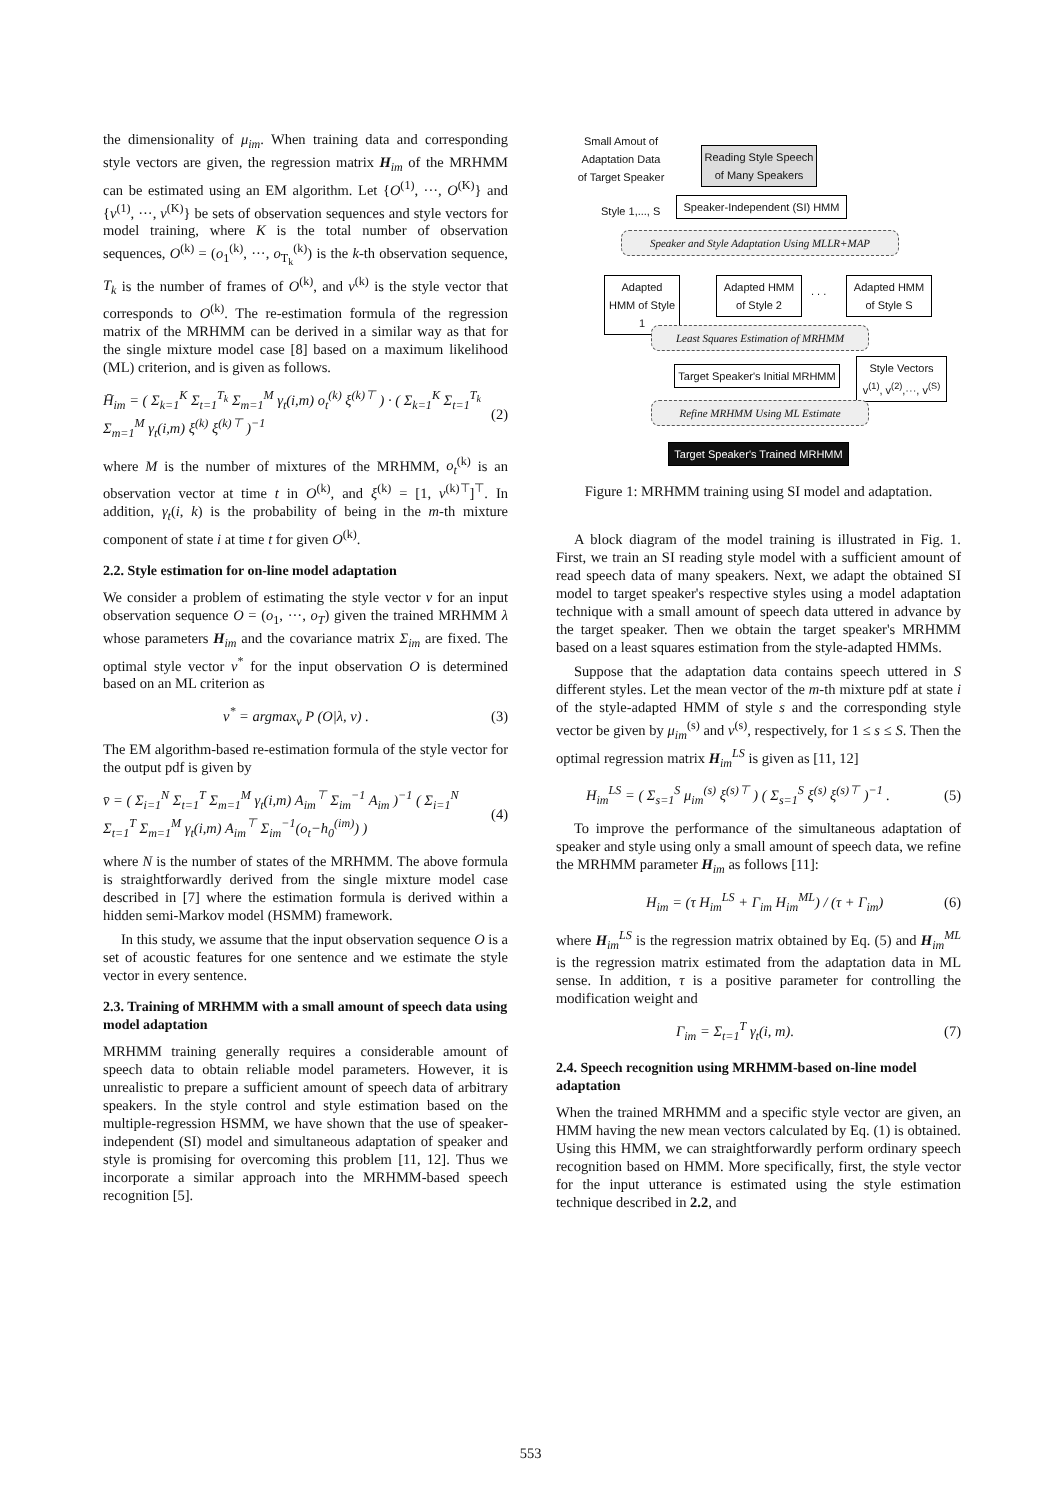the dimensionality of μ<sub>im</sub>. When training data and corresponding style vectors are given, the regression matrix H<sub>im</sub> of the MRHMM can be estimated using an EM algorithm. Let {O<sup>(1)</sup>, ···, O<sup>(K)</sup>} and {v<sup>(1)</sup>, ···, v<sup>(K)</sup>} be sets of observation sequences and style vectors for model training, where K is the total number of observation sequences, O<sup>(k)</sup> = (o<sub>1</sub><sup>(k)</sup>, ···, o<sub>T<sub>k</sub></sub><sup>(k)</sup>) is the k-th observation sequence, T<sub>k</sub> is the number of frames of O<sup>(k)</sup>, and v<sup>(k)</sup> is the style vector that corresponds to O<sup>(k)</sup>. The re-estimation formula of the regression matrix of the MRHMM can be derived in a similar way as that for the single mixture model case [8] based on a maximum likelihood (ML) criterion, and is given as follows.
H̄<sub>im</sub> = ( Σ<sub>k=1</sub><sup>K</sup> Σ<sub>t=1</sub><sup>T<sub>k</sub></sup> Σ<sub>m=1</sub><sup>M</sup> γ<sub>t</sub>(i,m) o<sub>t</sub><sup>(k)</sup> ξ<sup>(k)⊤</sup> ) · ( Σ<sub>k=1</sub><sup>K</sup> Σ<sub>t=1</sub><sup>T<sub>k</sub></sup> Σ<sub>m=1</sub><sup>M</sup> γ<sub>t</sub>(i,m) ξ<sup>(k)</sup> ξ<sup>(k)⊤</sup> )<sup>−1</sup> (2)
where M is the number of mixtures of the MRHMM, o<sub>t</sub><sup>(k)</sup> is an observation vector at time t in O<sup>(k)</sup>, and ξ<sup>(k)</sup> = [1, v<sup>(k)⊤</sup>]<sup>⊤</sup>. In addition, γ<sub>t</sub>(i, k) is the probability of being in the m-th mixture component of state i at time t for given O<sup>(k)</sup>.
2.2. Style estimation for on-line model adaptation
We consider a problem of estimating the style vector v for an input observation sequence O = (o<sub>1</sub>, ···, o<sub>T</sub>) given the trained MRHMM λ whose parameters H<sub>im</sub> and the covariance matrix Σ<sub>im</sub> are fixed. The optimal style vector v<sup>*</sup> for the input observation O is determined based on an ML criterion as
v<sup>*</sup> = argmax<sub>v</sub> P (O|λ, v) . (3)
The EM algorithm-based re-estimation formula of the style vector for the output pdf is given by
v̄ = ( Σ<sub>i=1</sub><sup>N</sup> Σ<sub>t=1</sub><sup>T</sup> Σ<sub>m=1</sub><sup>M</sup> γ<sub>t</sub>(i,m) A<sub>im</sub><sup>⊤</sup> Σ<sub>im</sub><sup>−1</sup> A<sub>im</sub> )<sup>−1</sup> ( Σ<sub>i=1</sub><sup>N</sup> Σ<sub>t=1</sub><sup>T</sup> Σ<sub>m=1</sub><sup>M</sup> γ<sub>t</sub>(i,m) A<sub>im</sub><sup>⊤</sup> Σ<sub>im</sub><sup>−1</sup>(o<sub>t</sub>−h<sub>0</sub><sup>(im)</sup>) ) (4)
where N is the number of states of the MRHMM. The above formula is straightforwardly derived from the single mixture model case described in [7] where the estimation formula is derived within a hidden semi-Markov model (HSMM) framework.
In this study, we assume that the input observation sequence O is a set of acoustic features for one sentence and we estimate the style vector in every sentence.
2.3. Training of MRHMM with a small amount of speech data using model adaptation
MRHMM training generally requires a considerable amount of speech data to obtain reliable model parameters. However, it is unrealistic to prepare a sufficient amount of speech data of arbitrary speakers. In the style control and style estimation based on the multiple-regression HSMM, we have shown that the use of speaker-independent (SI) model and simultaneous adaptation of speaker and style is promising for overcoming this problem [11, 12]. Thus we incorporate a similar approach into the MRHMM-based speech recognition [5].
Small Amout of Adaptation Data of Target Speaker
Reading Style Speech of Many Speakers
Style 1,..., S
Speaker-Independent (SI) HMM
Speaker and Style Adaptation Using MLLR+MAP
Adapted HMM of Style 1
Adapted HMM of Style 2
. . .
Adapted HMM of Style S
Least Squares Estimation of MRHMM
Target Speaker's Initial MRHMM
Style Vectors v<sup>(1)</sup>, v<sup>(2)</sup>,···, v<sup>(S)</sup>
Refine MRHMM Using ML Estimate
Target Speaker's Trained MRHMM
Figure 1: MRHMM training using SI model and adaptation.
A block diagram of the model training is illustrated in Fig. 1. First, we train an SI reading style model with a sufficient amount of read speech data of many speakers. Next, we adapt the obtained SI model to target speaker's respective styles using a model adaptation technique with a small amount of speech data uttered in advance by the target speaker. Then we obtain the target speaker's MRHMM based on a least squares estimation from the style-adapted HMMs.
Suppose that the adaptation data contains speech uttered in S different styles. Let the mean vector of the m-th mixture pdf at state i of the style-adapted HMM of style s and the corresponding style vector be given by μ<sub>im</sub><sup>(s)</sup> and v<sup>(s)</sup>, respectively, for 1 ≤ s ≤ S. Then the optimal regression matrix H<sub>im</sub><sup>LS</sup> is given as [11, 12]
H<sub>im</sub><sup>LS</sup> = ( Σ<sub>s=1</sub><sup>S</sup> μ<sub>im</sub><sup>(s)</sup> ξ<sup>(s)⊤</sup> ) ( Σ<sub>s=1</sub><sup>S</sup> ξ<sup>(s)</sup> ξ<sup>(s)⊤</sup> )<sup>−1</sup> . (5)
To improve the performance of the simultaneous adaptation of speaker and style using only a small amount of speech data, we refine the MRHMM parameter H<sub>im</sub> as follows [11]:
H<sub>im</sub> = (τ H<sub>im</sub><sup>LS</sup> + Γ<sub>im</sub> H<sub>im</sub><sup>ML</sup>) / (τ + Γ<sub>im</sub>) (6)
where H<sub>im</sub><sup>LS</sup> is the regression matrix obtained by Eq. (5) and H<sub>im</sub><sup>ML</sup> is the regression matrix estimated from the adaptation data in ML sense. In addition, τ is a positive parameter for controlling the modification weight and
Γ<sub>im</sub> = Σ<sub>t=1</sub><sup>T</sup> γ<sub>t</sub>(i, m). (7)
2.4. Speech recognition using MRHMM-based on-line model adaptation
When the trained MRHMM and a specific style vector are given, an HMM having the new mean vectors calculated by Eq. (1) is obtained. Using this HMM, we can straightforwardly perform ordinary speech recognition based on HMM. More specifically, first, the style vector for the input utterance is estimated using the style estimation technique described in 2.2, and
553